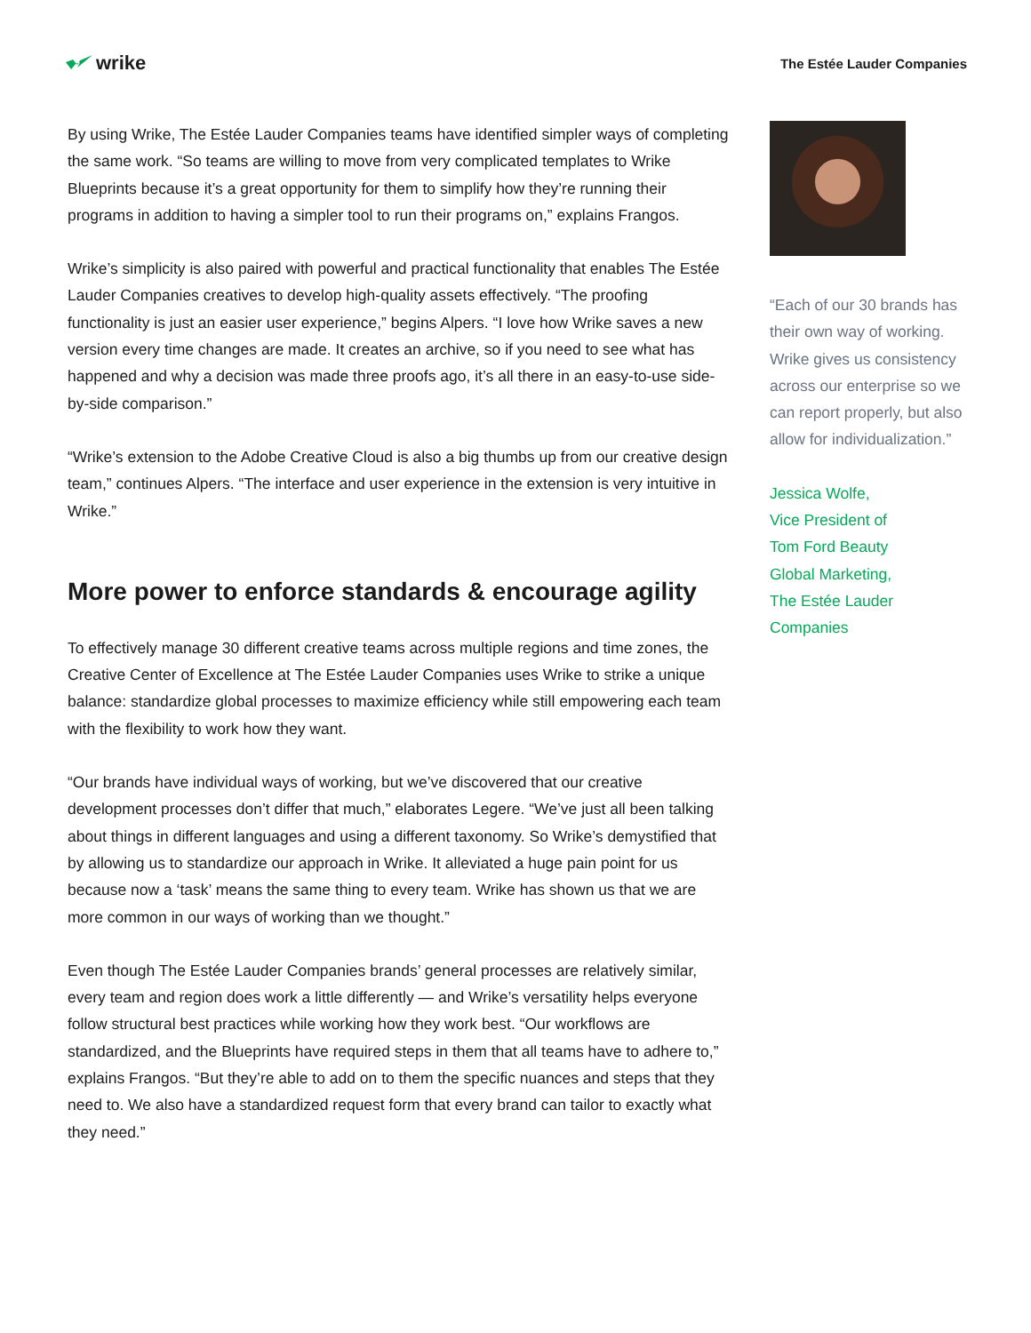wrike
The Estée Lauder Companies
By using Wrike, The Estée Lauder Companies teams have identified simpler ways of completing the same work. “So teams are willing to move from very complicated templates to Wrike Blueprints because it’s a great opportunity for them to simplify how they’re running their programs in addition to having a simpler tool to run their programs on,” explains Frangos.
Wrike’s simplicity is also paired with powerful and practical functionality that enables The Estée Lauder Companies creatives to develop high-quality assets effectively. “The proofing functionality is just an easier user experience,” begins Alpers. “I love how Wrike saves a new version every time changes are made. It creates an archive, so if you need to see what has happened and why a decision was made three proofs ago, it’s all there in an easy-to-use side-by-side comparison.”
“Wrike’s extension to the Adobe Creative Cloud is also a big thumbs up from our creative design team,” continues Alpers. “The interface and user experience in the extension is very intuitive in Wrike.”
More power to enforce standards & encourage agility
To effectively manage 30 different creative teams across multiple regions and time zones, the Creative Center of Excellence at The Estée Lauder Companies uses Wrike to strike a unique balance: standardize global processes to maximize efficiency while still empowering each team with the flexibility to work how they want.
“Our brands have individual ways of working, but we’ve discovered that our creative development processes don’t differ that much,” elaborates Legere. “We’ve just all been talking about things in different languages and using a different taxonomy. So Wrike’s demystified that by allowing us to standardize our approach in Wrike. It alleviated a huge pain point for us because now a ‘task’ means the same thing to every team. Wrike has shown us that we are more common in our ways of working than we thought.”
Even though The Estée Lauder Companies brands’ general processes are relatively similar, every team and region does work a little differently — and Wrike’s versatility helps everyone follow structural best practices while working how they work best. “Our workflows are standardized, and the Blueprints have required steps in them that all teams have to adhere to,” explains Frangos. “But they’re able to add on to them the specific nuances and steps that they need to. We also have a standardized request form that every brand can tailor to exactly what they need.”
“Each of our 30 brands has their own way of working. Wrike gives us consistency across our enterprise so we can report properly, but also allow for individualization.”
Jessica Wolfe,
Vice President of
Tom Ford Beauty
Global Marketing,
The Estée Lauder
Companies